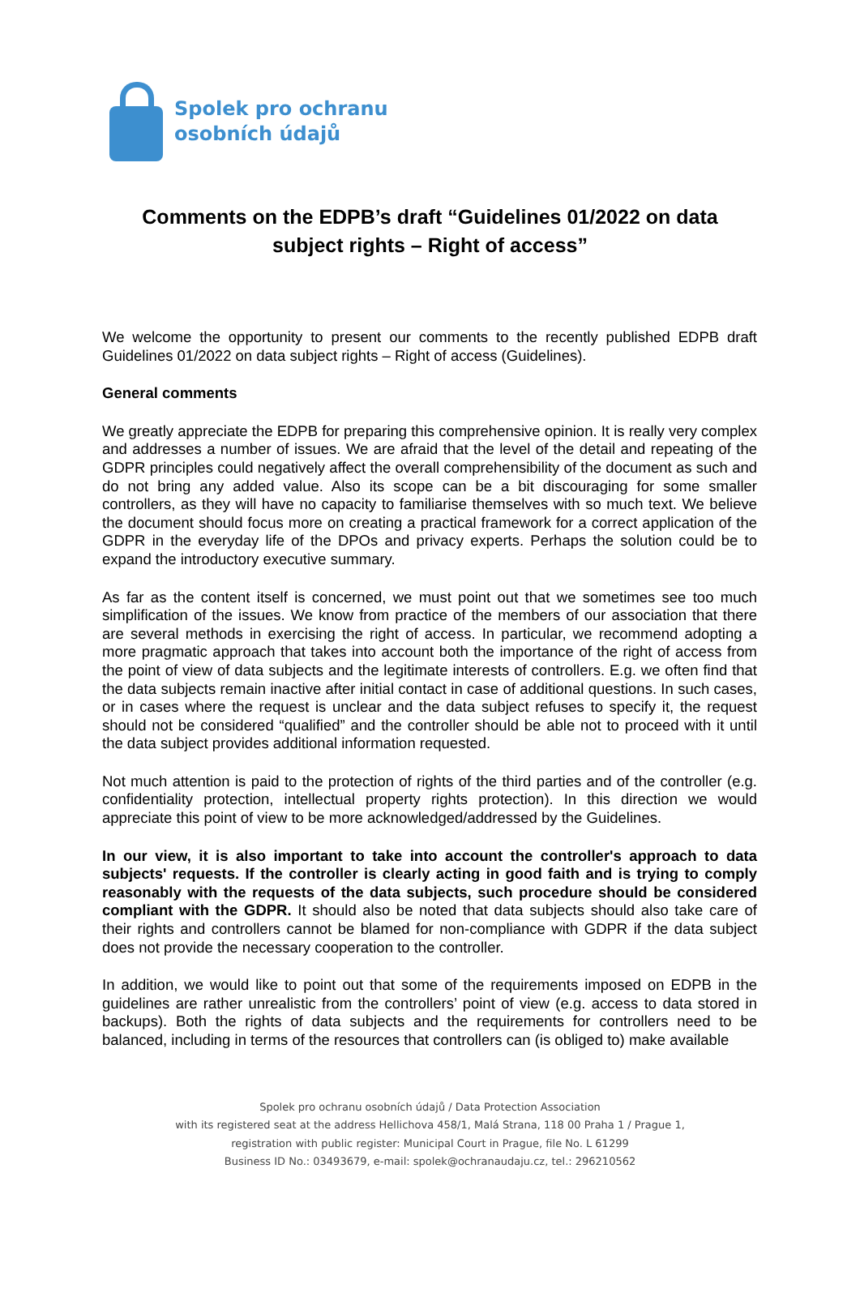Spolek pro ochranu
osobních údajů
Comments on the EDPB’s draft “Guidelines 01/2022 on data subject rights – Right of access”
We welcome the opportunity to present our comments to the recently published EDPB draft Guidelines 01/2022 on data subject rights – Right of access (Guidelines).
General comments
We greatly appreciate the EDPB for preparing this comprehensive opinion. It is really very complex and addresses a number of issues. We are afraid that the level of the detail and repeating of the GDPR principles could negatively affect the overall comprehensibility of the document as such and do not bring any added value. Also its scope can be a bit discouraging for some smaller controllers, as they will have no capacity to familiarise themselves with so much text. We believe the document should focus more on creating a practical framework for a correct application of the GDPR in the everyday life of the DPOs and privacy experts. Perhaps the solution could be to expand the introductory executive summary.
As far as the content itself is concerned, we must point out that we sometimes see too much simplification of the issues. We know from practice of the members of our association that there are several methods in exercising the right of access. In particular, we recommend adopting a more pragmatic approach that takes into account both the importance of the right of access from the point of view of data subjects and the legitimate interests of controllers. E.g. we often find that the data subjects remain inactive after initial contact in case of additional questions. In such cases, or in cases where the request is unclear and the data subject refuses to specify it, the request should not be considered “qualified” and the controller should be able not to proceed with it until the data subject provides additional information requested.
Not much attention is paid to the protection of rights of the third parties and of the controller (e.g. confidentiality protection, intellectual property rights protection). In this direction we would appreciate this point of view to be more acknowledged/addressed by the Guidelines.
In our view, it is also important to take into account the controller's approach to data subjects' requests. If the controller is clearly acting in good faith and is trying to comply reasonably with the requests of the data subjects, such procedure should be considered compliant with the GDPR. It should also be noted that data subjects should also take care of their rights and controllers cannot be blamed for non-compliance with GDPR if the data subject does not provide the necessary cooperation to the controller.
In addition, we would like to point out that some of the requirements imposed on EDPB in the guidelines are rather unrealistic from the controllers’ point of view (e.g. access to data stored in backups). Both the rights of data subjects and the requirements for controllers need to be balanced, including in terms of the resources that controllers can (is obliged to) make available
Spolek pro ochranu osobních údajů / Data Protection Association
with its registered seat at the address Hellichova 458/1, Malá Strana, 118 00 Praha 1 / Prague 1,
registration with public register: Municipal Court in Prague, file No. L 61299
Business ID No.: 03493679, e-mail: spolek@ochranaudaju.cz, tel.: 296210562